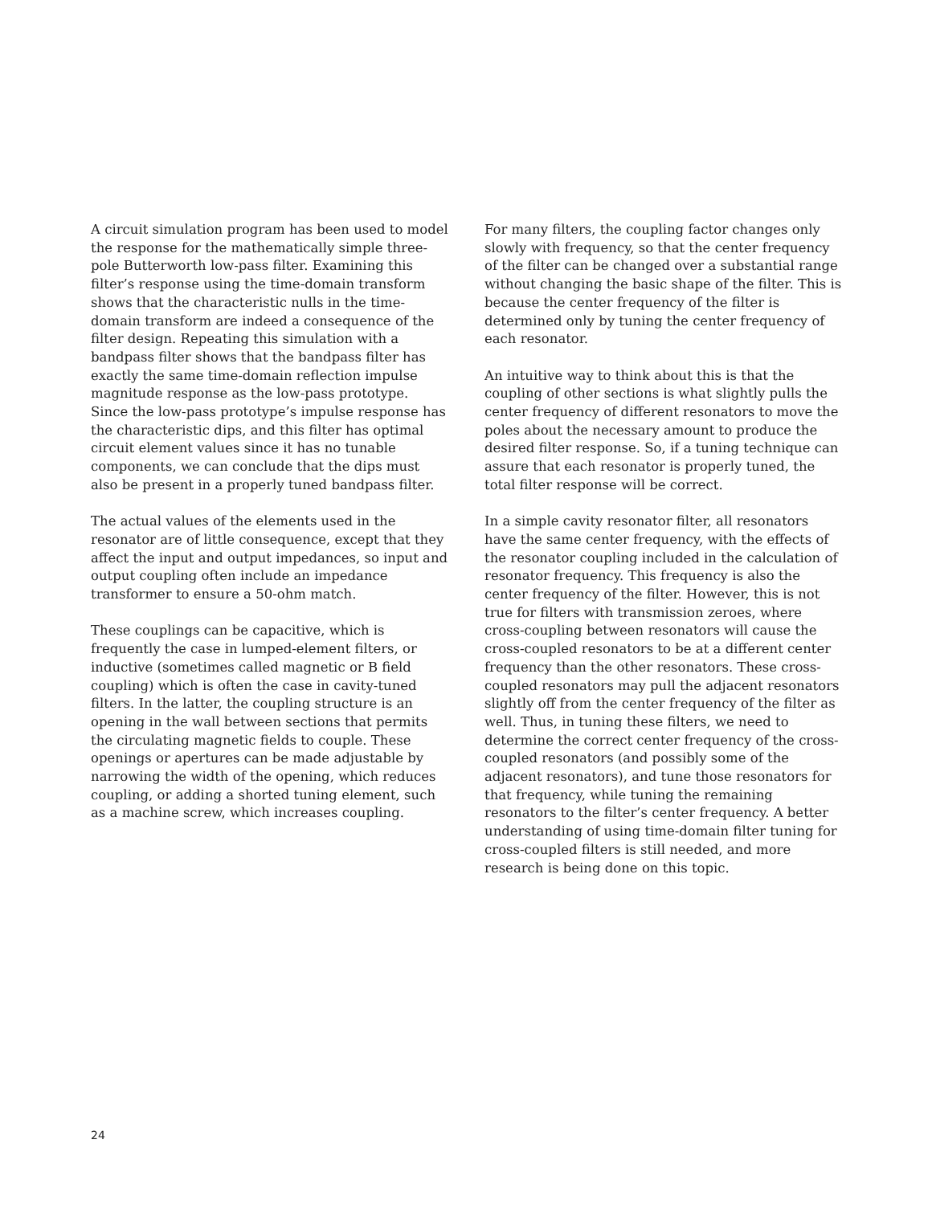A circuit simulation program has been used to model the response for the mathematically simple three-pole Butterworth low-pass filter. Examining this filter’s response using the time-domain transform shows that the characteristic nulls in the time-domain transform are indeed a consequence of the filter design. Repeating this simulation with a bandpass filter shows that the bandpass filter has exactly the same time-domain reflection impulse magnitude response as the low-pass prototype. Since the low-pass prototype’s impulse response has the characteristic dips, and this filter has optimal circuit element values since it has no tunable components, we can conclude that the dips must also be present in a properly tuned bandpass filter.
The actual values of the elements used in the resonator are of little consequence, except that they affect the input and output impedances, so input and output coupling often include an impedance transformer to ensure a 50-ohm match.
These couplings can be capacitive, which is frequently the case in lumped-element filters, or inductive (sometimes called magnetic or B field coupling) which is often the case in cavity-tuned filters. In the latter, the coupling structure is an opening in the wall between sections that permits the circulating magnetic fields to couple. These openings or apertures can be made adjustable by narrowing the width of the opening, which reduces coupling, or adding a shorted tuning element, such as a machine screw, which increases coupling.
For many filters, the coupling factor changes only slowly with frequency, so that the center frequency of the filter can be changed over a substantial range without changing the basic shape of the filter. This is because the center frequency of the filter is determined only by tuning the center frequency of each resonator.
An intuitive way to think about this is that the coupling of other sections is what slightly pulls the center frequency of different resonators to move the poles about the necessary amount to produce the desired filter response. So, if a tuning technique can assure that each resonator is properly tuned, the total filter response will be correct.
In a simple cavity resonator filter, all resonators have the same center frequency, with the effects of the resonator coupling included in the calculation of resonator frequency. This frequency is also the center frequency of the filter. However, this is not true for filters with transmission zeroes, where cross-coupling between resonators will cause the cross-coupled resonators to be at a different center frequency than the other resonators. These cross-coupled resonators may pull the adjacent resonators slightly off from the center frequency of the filter as well. Thus, in tuning these filters, we need to determine the correct center frequency of the cross-coupled resonators (and possibly some of the adjacent resonators), and tune those resonators for that frequency, while tuning the remaining resonators to the filter’s center frequency. A better understanding of using time-domain filter tuning for cross-coupled filters is still needed, and more research is being done on this topic.
24